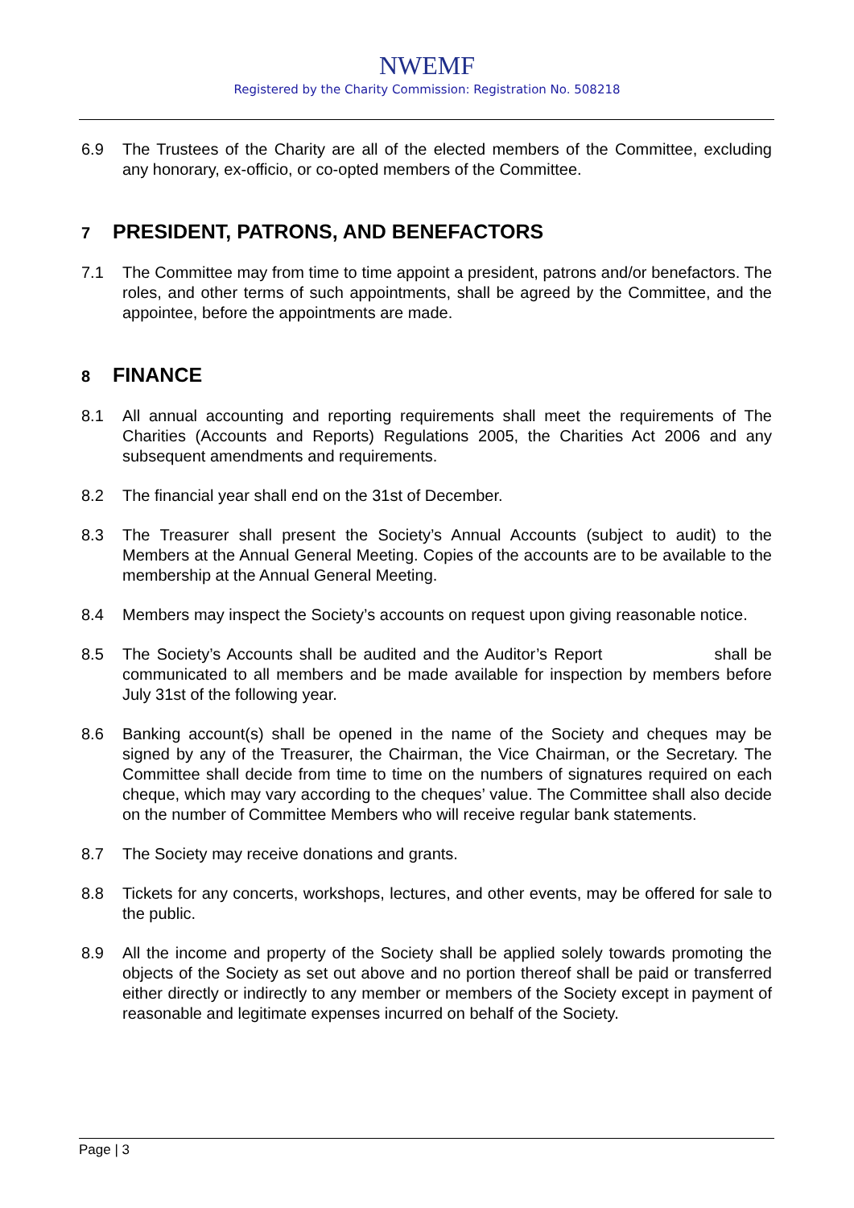NWEMF
Registered by the Charity Commission: Registration No. 508218
6.9 The Trustees of the Charity are all of the elected members of the Committee, excluding any honorary, ex-officio, or co-opted members of the Committee.
7 PRESIDENT, PATRONS, AND BENEFACTORS
7.1 The Committee may from time to time appoint a president, patrons and/or benefactors. The roles, and other terms of such appointments, shall be agreed by the Committee, and the appointee, before the appointments are made.
8 FINANCE
8.1 All annual accounting and reporting requirements shall meet the requirements of The Charities (Accounts and Reports) Regulations 2005, the Charities Act 2006 and any subsequent amendments and requirements.
8.2 The financial year shall end on the 31st of December.
8.3 The Treasurer shall present the Society’s Annual Accounts (subject to audit) to the Members at the Annual General Meeting. Copies of the accounts are to be available to the membership at the Annual General Meeting.
8.4 Members may inspect the Society’s accounts on request upon giving reasonable notice.
8.5 The Society’s Accounts shall be audited and the Auditor’s Report shall be communicated to all members and be made available for inspection by members before July 31st of the following year.
8.6 Banking account(s) shall be opened in the name of the Society and cheques may be signed by any of the Treasurer, the Chairman, the Vice Chairman, or the Secretary. The Committee shall decide from time to time on the numbers of signatures required on each cheque, which may vary according to the cheques’ value. The Committee shall also decide on the number of Committee Members who will receive regular bank statements.
8.7 The Society may receive donations and grants.
8.8 Tickets for any concerts, workshops, lectures, and other events, may be offered for sale to the public.
8.9 All the income and property of the Society shall be applied solely towards promoting the objects of the Society as set out above and no portion thereof shall be paid or transferred either directly or indirectly to any member or members of the Society except in payment of reasonable and legitimate expenses incurred on behalf of the Society.
Page | 3